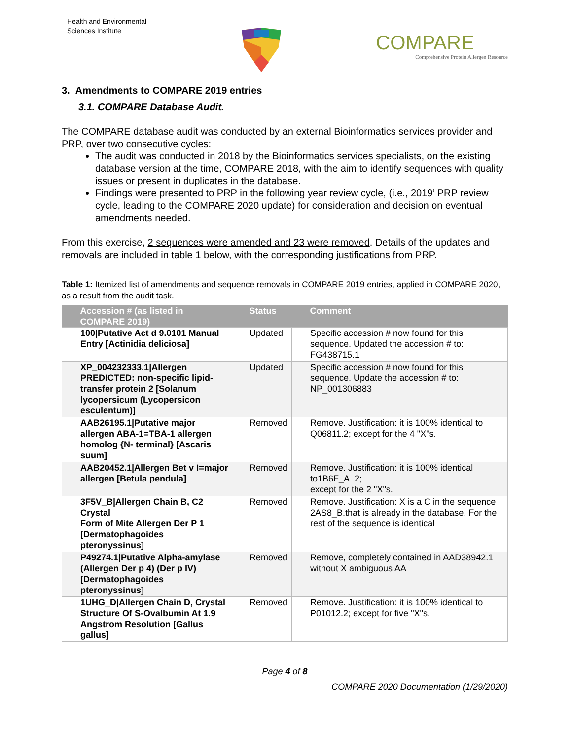Health and Environmental
Sciences Institute
COMPARE
Comprehensive Protein Allergen Resource
3. Amendments to COMPARE 2019 entries
3.1. COMPARE Database Audit.
The COMPARE database audit was conducted by an external Bioinformatics services provider and PRP, over two consecutive cycles:
The audit was conducted in 2018 by the Bioinformatics services specialists, on the existing database version at the time, COMPARE 2018, with the aim to identify sequences with quality issues or present in duplicates in the database.
Findings were presented to PRP in the following year review cycle, (i.e., 2019’ PRP review cycle, leading to the COMPARE 2020 update) for consideration and decision on eventual amendments needed.
From this exercise, 2 sequences were amended and 23 were removed. Details of the updates and removals are included in table 1 below, with the corresponding justifications from PRP.
Table 1: Itemized list of amendments and sequence removals in COMPARE 2019 entries, applied in COMPARE 2020, as a result from the audit task.
| Accession # (as listed in COMPARE 2019) | Status | Comment |
| --- | --- | --- |
| 100/Putative Act d 9.0101 Manual Entry [Actinidia deliciosa] | Updated | Specific accession # now found for this sequence. Updated the accession # to: FG438715.1 |
| XP_004232333.1/Allergen PREDICTED: non-specific lipid-transfer protein 2 [Solanum lycopersicum (Lycopersicon esculentum)] | Updated | Specific accession # now found for this sequence. Update the accession # to: NP_001306883 |
| AAB26195.1/Putative major allergen ABA-1=TBA-1 allergen homolog {N- terminal} [Ascaris suum] | Removed | Remove. Justification: it is 100% identical to Q06811.2; except for the 4 "X"s. |
| AAB20452.1/Allergen Bet v I=major allergen [Betula pendula] | Removed | Remove. Justification: it is 100% identical to1B6F_A. 2; except for the 2 "X"s. |
| 3F5V_B/Allergen Chain B, C2 Crystal Form of Mite Allergen Der P 1 [Dermatophagoides pteronyssinus] | Removed | Remove. Justification: X is a C in the sequence 2AS8_B.that is already in the database. For the rest of the sequence is identical |
| P49274.1/Putative Alpha-amylase (Allergen Der p 4) (Der p IV) [Dermatophagoides pteronyssinus] | Removed | Remove, completely contained in AAD38942.1 without X ambiguous AA |
| 1UHG_D/Allergen Chain D, Crystal Structure Of S-Ovalbumin At 1.9 Angstrom Resolution [Gallus gallus] | Removed | Remove. Justification: it is 100% identical to P01012.2; except for five "X"s. |
Page 4 of 8
COMPARE 2020 Documentation (1/29/2020)